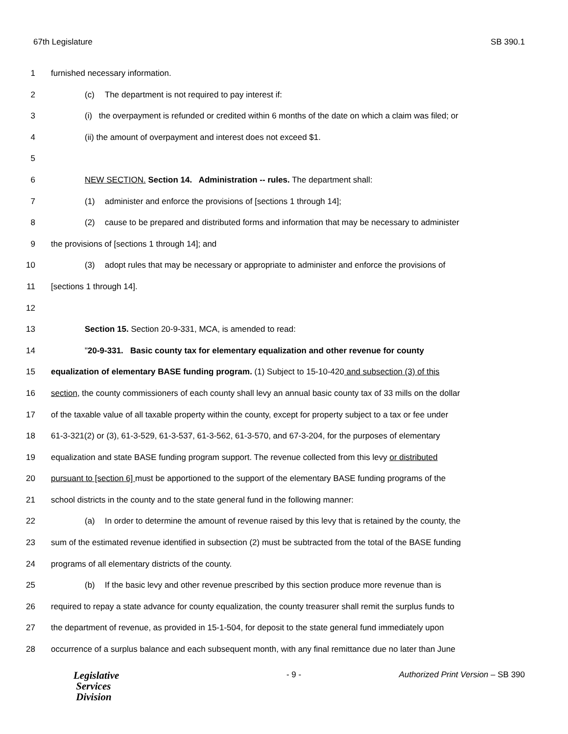67th Legislature SB 390.1
1 furnished necessary information.
2 (c) The department is not required to pay interest if:
3 (i) the overpayment is refunded or credited within 6 months of the date on which a claim was filed; or
4 (ii) the amount of overpayment and interest does not exceed $1.
5
6 NEW SECTION. Section 14. Administration -- rules. The department shall:
7 (1) administer and enforce the provisions of [sections 1 through 14];
8 (2) cause to be prepared and distributed forms and information that may be necessary to administer
9 the provisions of [sections 1 through 14]; and
10 (3) adopt rules that may be necessary or appropriate to administer and enforce the provisions of
11 [sections 1 through 14].
12
13 Section 15. Section 20-9-331, MCA, is amended to read:
14 "20-9-331. Basic county tax for elementary equalization and other revenue for county
15 equalization of elementary BASE funding program. (1) Subject to 15-10-420 and subsection (3) of this
16 section, the county commissioners of each county shall levy an annual basic county tax of 33 mills on the dollar
17 of the taxable value of all taxable property within the county, except for property subject to a tax or fee under
18 61-3-321(2) or (3), 61-3-529, 61-3-537, 61-3-562, 61-3-570, and 67-3-204, for the purposes of elementary
19 equalization and state BASE funding program support. The revenue collected from this levy or distributed
20 pursuant to [section 6] must be apportioned to the support of the elementary BASE funding programs of the
21 school districts in the county and to the state general fund in the following manner:
22 (a) In order to determine the amount of revenue raised by this levy that is retained by the county, the
23 sum of the estimated revenue identified in subsection (2) must be subtracted from the total of the BASE funding
24 programs of all elementary districts of the county.
25 (b) If the basic levy and other revenue prescribed by this section produce more revenue than is
26 required to repay a state advance for county equalization, the county treasurer shall remit the surplus funds to
27 the department of revenue, as provided in 15-1-504, for deposit to the state general fund immediately upon
28 occurrence of a surplus balance and each subsequent month, with any final remittance due no later than June
Legislative
Services
Division
- 9 - Authorized Print Version – SB 390